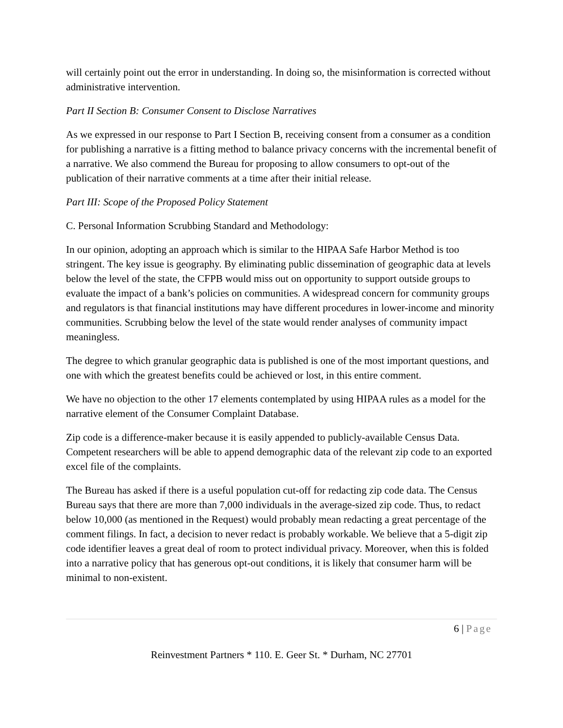will certainly point out the error in understanding. In doing so, the misinformation is corrected without administrative intervention.
Part II Section B: Consumer Consent to Disclose Narratives
As we expressed in our response to Part I Section B, receiving consent from a consumer as a condition for publishing a narrative is a fitting method to balance privacy concerns with the incremental benefit of a narrative. We also commend the Bureau for proposing to allow consumers to opt-out of the publication of their narrative comments at a time after their initial release.
Part III: Scope of the Proposed Policy Statement
C. Personal Information Scrubbing Standard and Methodology:
In our opinion, adopting an approach which is similar to the HIPAA Safe Harbor Method is too stringent. The key issue is geography. By eliminating public dissemination of geographic data at levels below the level of the state, the CFPB would miss out on opportunity to support outside groups to evaluate the impact of a bank’s policies on communities. A widespread concern for community groups and regulators is that financial institutions may have different procedures in lower-income and minority communities. Scrubbing below the level of the state would render analyses of community impact meaningless.
The degree to which granular geographic data is published is one of the most important questions, and one with which the greatest benefits could be achieved or lost, in this entire comment.
We have no objection to the other 17 elements contemplated by using HIPAA rules as a model for the narrative element of the Consumer Complaint Database.
Zip code is a difference-maker because it is easily appended to publicly-available Census Data. Competent researchers will be able to append demographic data of the relevant zip code to an exported excel file of the complaints.
The Bureau has asked if there is a useful population cut-off for redacting zip code data. The Census Bureau says that there are more than 7,000 individuals in the average-sized zip code. Thus, to redact below 10,000 (as mentioned in the Request) would probably mean redacting a great percentage of the comment filings. In fact, a decision to never redact is probably workable. We believe that a 5-digit zip code identifier leaves a great deal of room to protect individual privacy. Moreover, when this is folded into a narrative policy that has generous opt-out conditions, it is likely that consumer harm will be minimal to non-existent.
6 | Page
Reinvestment Partners * 110. E. Geer St. * Durham, NC 27701